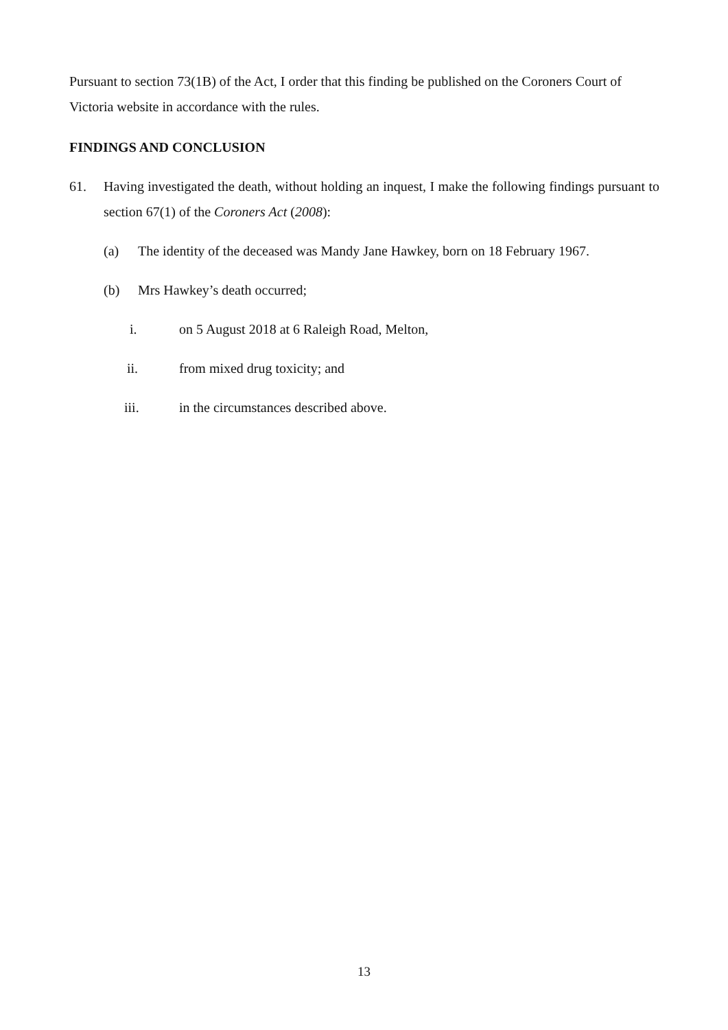Pursuant to section 73(1B) of the Act, I order that this finding be published on the Coroners Court of Victoria website in accordance with the rules.
FINDINGS AND CONCLUSION
61. Having investigated the death, without holding an inquest, I make the following findings pursuant to section 67(1) of the Coroners Act (2008):
(a) The identity of the deceased was Mandy Jane Hawkey, born on 18 February 1967.
(b) Mrs Hawkey’s death occurred;
i. on 5 August 2018 at 6 Raleigh Road, Melton,
ii. from mixed drug toxicity; and
iii. in the circumstances described above.
13